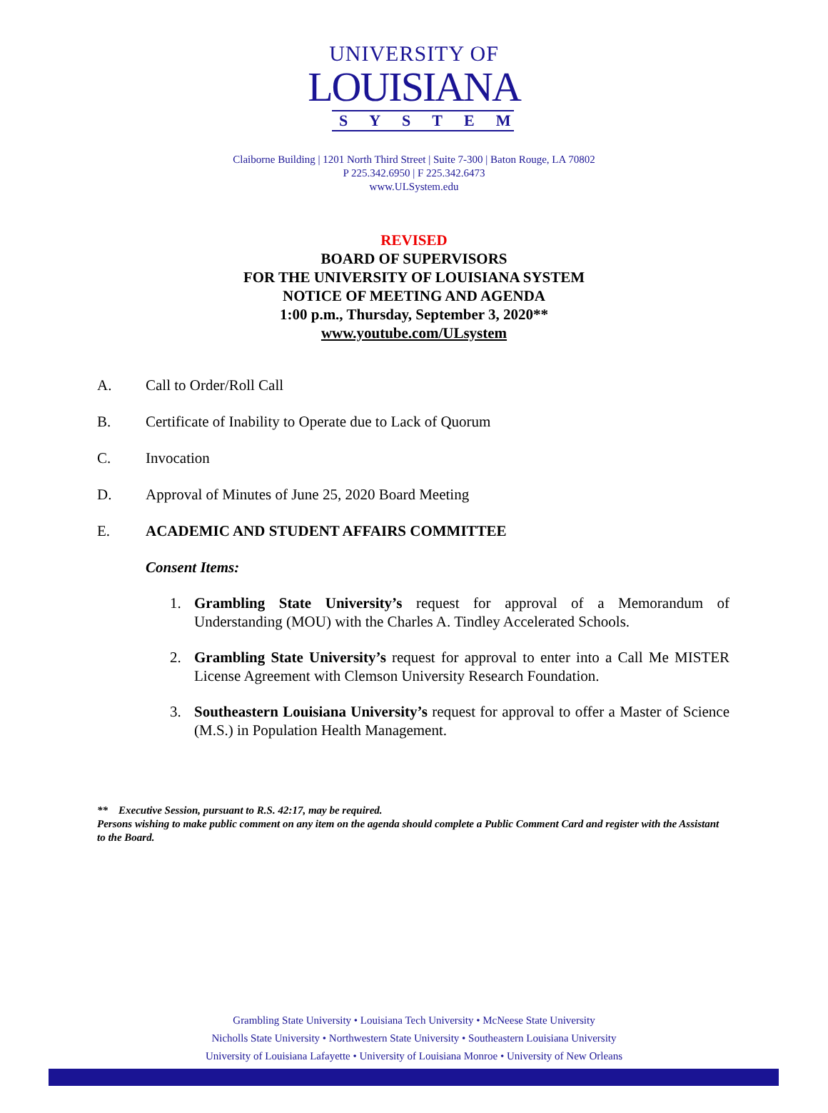UNIVERSITY OF
LOUISIANA
SYSTEM
Claiborne Building | 1201 North Third Street | Suite 7-300 | Baton Rouge, LA 70802
P 225.342.6950 | F 225.342.6473
www.ULSystem.edu
REVISED
BOARD OF SUPERVISORS
FOR THE UNIVERSITY OF LOUISIANA SYSTEM
NOTICE OF MEETING AND AGENDA
1:00 p.m., Thursday, September 3, 2020**
www.youtube.com/ULsystem
A. Call to Order/Roll Call
B. Certificate of Inability to Operate due to Lack of Quorum
C. Invocation
D. Approval of Minutes of June 25, 2020 Board Meeting
E. ACADEMIC AND STUDENT AFFAIRS COMMITTEE
Consent Items:
1. Grambling State University’s request for approval of a Memorandum of Understanding (MOU) with the Charles A. Tindley Accelerated Schools.
2. Grambling State University’s request for approval to enter into a Call Me MISTER License Agreement with Clemson University Research Foundation.
3. Southeastern Louisiana University’s request for approval to offer a Master of Science (M.S.) in Population Health Management.
** Executive Session, pursuant to R.S. 42:17, may be required.
Persons wishing to make public comment on any item on the agenda should complete a Public Comment Card and register with the Assistant to the Board.
Grambling State University • Louisiana Tech University • McNeese State University
Nicholls State University • Northwestern State University • Southeastern Louisiana University
University of Louisiana Lafayette • University of Louisiana Monroe • University of New Orleans